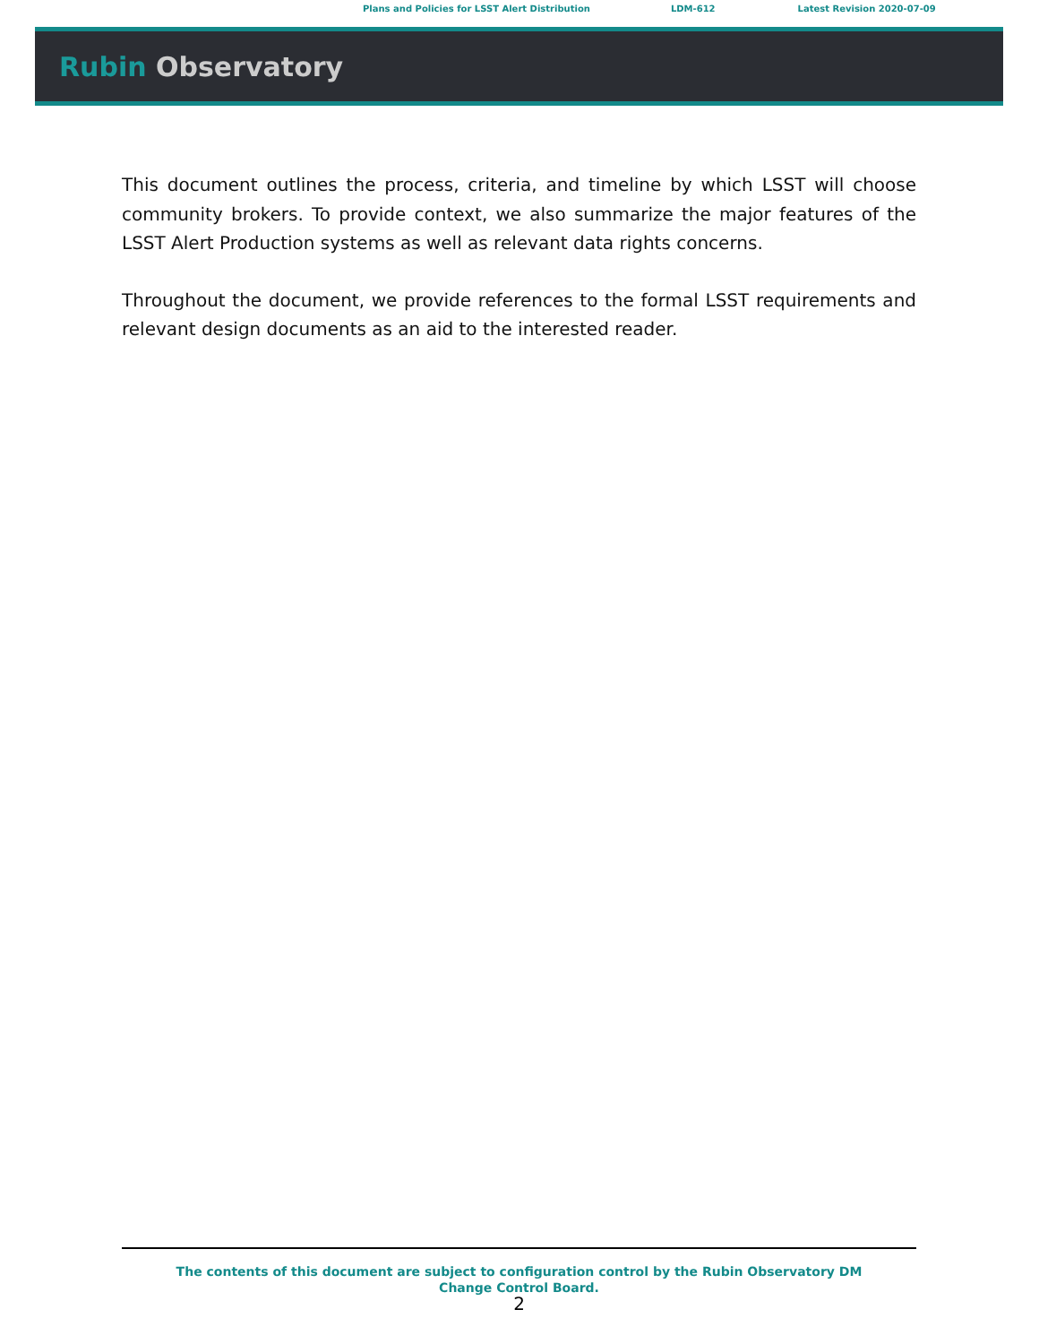Plans and Policies for LSST Alert Distribution LDM-612 Latest Revision 2020-07-09
Rubin Observatory
This document outlines the process, criteria, and timeline by which LSST will choose community brokers. To provide context, we also summarize the major features of the LSST Alert Production systems as well as relevant data rights concerns.
Throughout the document, we provide references to the formal LSST requirements and relevant design documents as an aid to the interested reader.
The contents of this document are subject to configuration control by the Rubin Observatory DM Change Control Board.
2